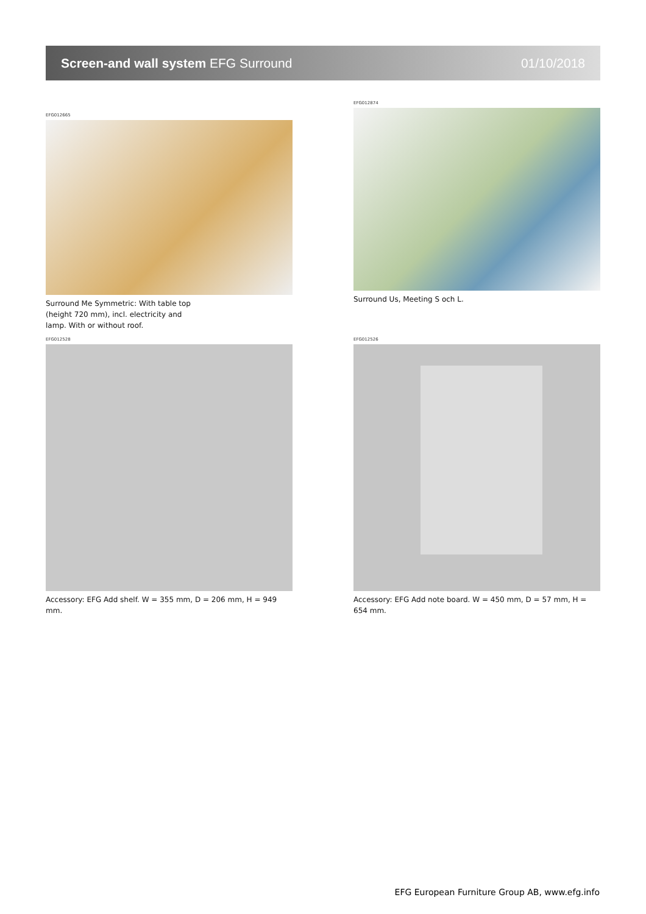Screen-and wall system EFG Surround
01/10/2018
EFG012665
Surround Me Symmetric: With table top (height 720 mm), incl. electricity and lamp. With or without roof.
EFG012874
Surround Us, Meeting S och L.
EFG012528
Accessory: EFG Add shelf. W = 355 mm, D = 206 mm, H = 949 mm.
EFG012526
Accessory: EFG Add note board. W = 450 mm, D = 57 mm, H = 654 mm.
EFG European Furniture Group AB, www.efg.info